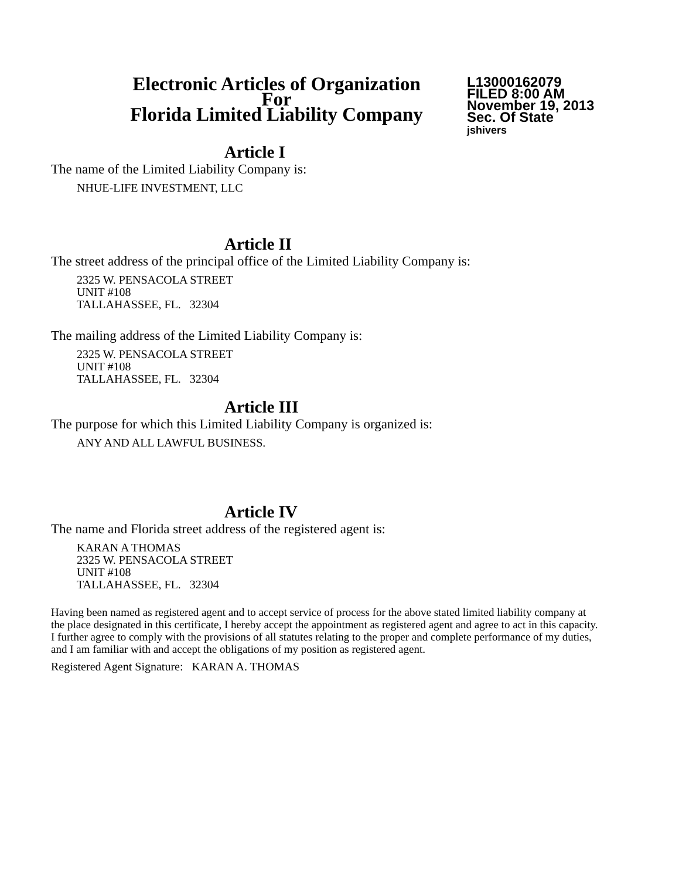Electronic Articles of Organization
For
Florida Limited Liability Company
L13000162079
FILED 8:00 AM
November 19, 2013
Sec. Of State
jshivers
Article I
The name of the Limited Liability Company is:
NHUE-LIFE INVESTMENT, LLC
Article II
The street address of the principal office of the Limited Liability Company is:
2325 W. PENSACOLA STREET
UNIT #108
TALLAHASSEE, FL. 32304
The mailing address of the Limited Liability Company is:
2325 W. PENSACOLA STREET
UNIT #108
TALLAHASSEE, FL. 32304
Article III
The purpose for which this Limited Liability Company is organized is:
ANY AND ALL LAWFUL BUSINESS.
Article IV
The name and Florida street address of the registered agent is:
KARAN A THOMAS
2325 W. PENSACOLA STREET
UNIT #108
TALLAHASSEE, FL. 32304
Having been named as registered agent and to accept service of process for the above stated limited liability company at the place designated in this certificate, I hereby accept the appointment as registered agent and agree to act in this capacity. I further agree to comply with the provisions of all statutes relating to the proper and complete performance of my duties, and I am familiar with and accept the obligations of my position as registered agent.
Registered Agent Signature: KARAN A. THOMAS